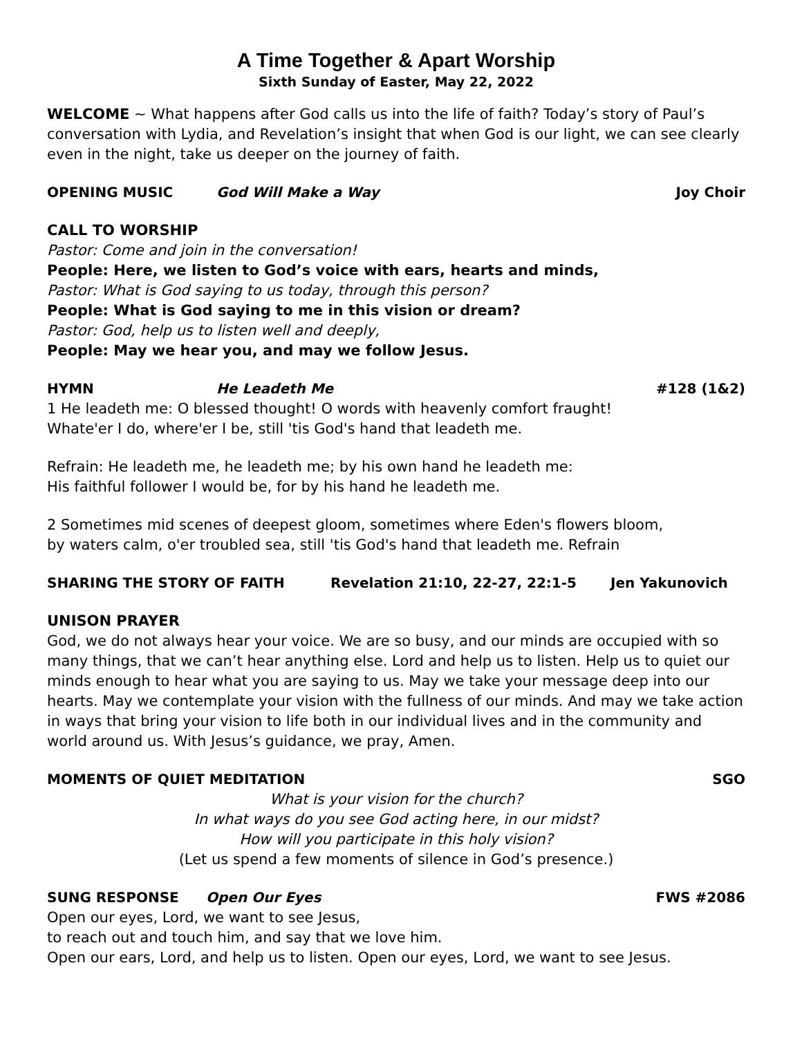A Time Together & Apart Worship
Sixth Sunday of Easter, May 22, 2022
WELCOME ~ What happens after God calls us into the life of faith? Today’s story of Paul’s conversation with Lydia, and Revelation’s insight that when God is our light, we can see clearly even in the night, take us deeper on the journey of faith.
OPENING MUSIC God Will Make a Way Joy Choir
CALL TO WORSHIP
Pastor: Come and join in the conversation!
People: Here, we listen to God’s voice with ears, hearts and minds,
Pastor: What is God saying to us today, through this person?
People: What is God saying to me in this vision or dream?
Pastor: God, help us to listen well and deeply,
People: May we hear you, and may we follow Jesus.
HYMN He Leadeth Me #128 (1&2)
1 He leadeth me: O blessed thought! O words with heavenly comfort fraught!
Whate'er I do, where'er I be, still 'tis God's hand that leadeth me.
Refrain: He leadeth me, he leadeth me; by his own hand he leadeth me:
His faithful follower I would be, for by his hand he leadeth me.
2 Sometimes mid scenes of deepest gloom, sometimes where Eden's flowers bloom,
by waters calm, o'er troubled sea, still 'tis God's hand that leadeth me. Refrain
SHARING THE STORY OF FAITH Revelation 21:10, 22-27, 22:1-5 Jen Yakunovich
UNISON PRAYER
God, we do not always hear your voice. We are so busy, and our minds are occupied with so many things, that we can’t hear anything else. Lord and help us to listen. Help us to quiet our minds enough to hear what you are saying to us. May we take your message deep into our hearts. May we contemplate your vision with the fullness of our minds. And may we take action in ways that bring your vision to life both in our individual lives and in the community and world around us. With Jesus’s guidance, we pray, Amen.
MOMENTS OF QUIET MEDITATION SGO
What is your vision for the church?
In what ways do you see God acting here, in our midst?
How will you participate in this holy vision?
(Let us spend a few moments of silence in God’s presence.)
SUNG RESPONSE Open Our Eyes FWS #2086
Open our eyes, Lord, we want to see Jesus,
to reach out and touch him, and say that we love him.
Open our ears, Lord, and help us to listen. Open our eyes, Lord, we want to see Jesus.